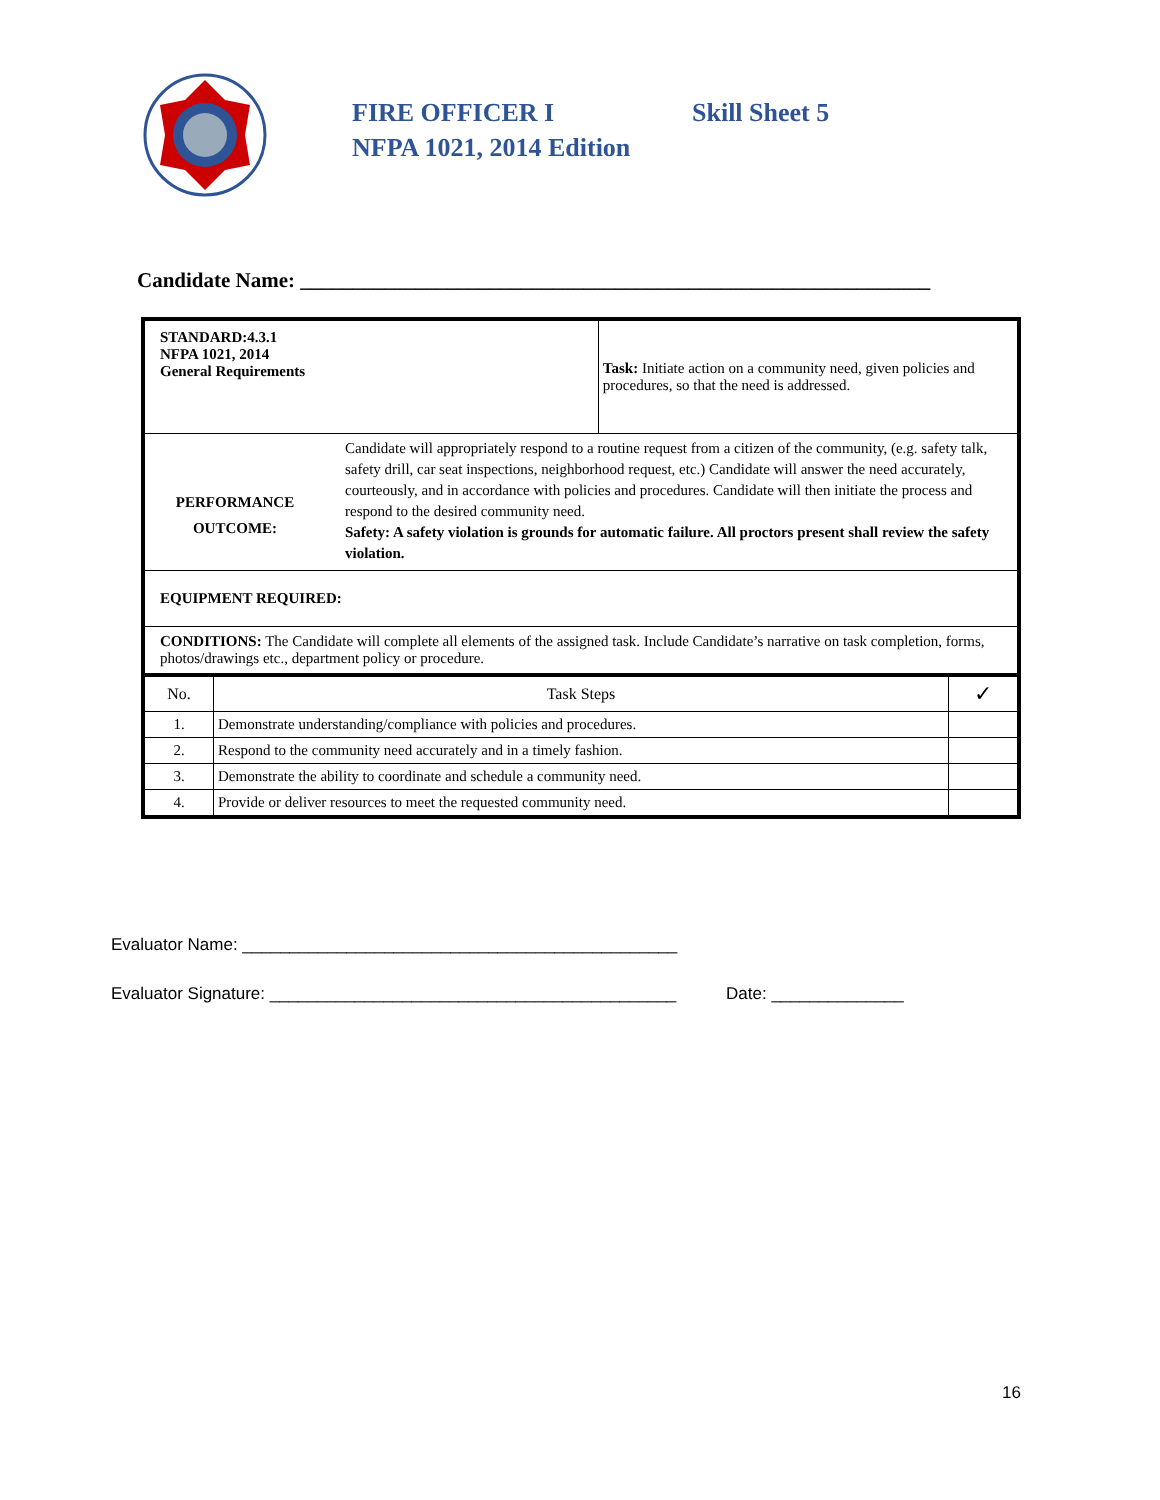FIRE OFFICER I Skill Sheet 5
NFPA 1021, 2014 Edition
Candidate Name: ____________________________________________________________
| STANDARD:4.3.1 NFPA 1021, 2014 General Requirements | | Task: Initiate action on a community need, given policies and procedures, so that the need is addressed. | |
| PERFORMANCE OUTCOME: Candidate will appropriately respond to a routine request from a citizen of the community, (e.g. safety talk, safety drill, car seat inspections, neighborhood request, etc.) Candidate will answer the need accurately, courteously, and in accordance with policies and procedures. Candidate will then initiate the process and respond to the desired community need. Safety: A safety violation is grounds for automatic failure. All proctors present shall review the safety violation. | | | |
| EQUIPMENT REQUIRED: | | | |
| CONDITIONS: The Candidate will complete all elements of the assigned task. Include Candidate’s narrative on task completion, forms, photos/drawings etc., department policy or procedure. | | | |
| No. | Task Steps | | ✓ |
| 1. | Demonstrate understanding/compliance with policies and procedures. | | |
| 2. | Respond to the community need accurately and in a timely fashion. | | |
| 3. | Demonstrate the ability to coordinate and schedule a community need. | | |
| 4. | Provide or deliver resources to meet the requested community need. | | |
Evaluator Name: ______________________________________________
Evaluator Signature: ___________________________________________ Date: ______________
16